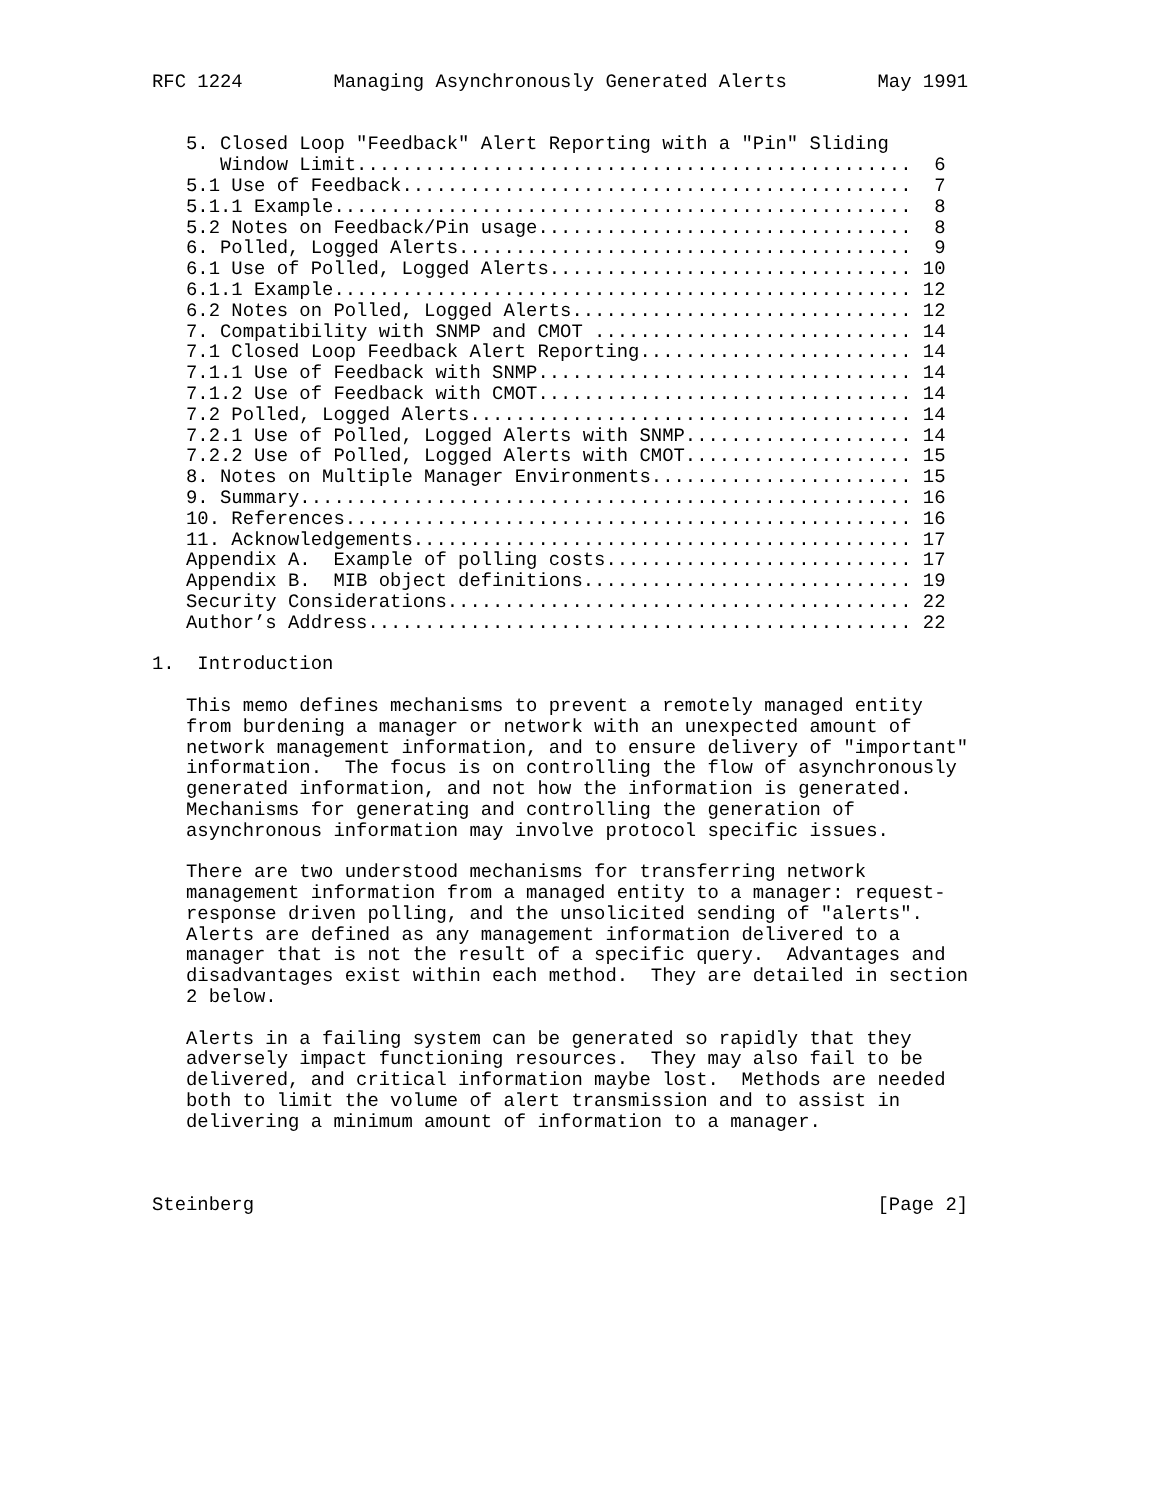RFC 1224        Managing Asynchronously Generated Alerts        May 1991


   5. Closed Loop "Feedback" Alert Reporting with a "Pin" Sliding
      Window Limit.................................................  6
   5.1 Use of Feedback.............................................  7
   5.1.1 Example...................................................  8
   5.2 Notes on Feedback/Pin usage.................................  8
   6. Polled, Logged Alerts........................................  9
   6.1 Use of Polled, Logged Alerts................................ 10
   6.1.1 Example................................................... 12
   6.2 Notes on Polled, Logged Alerts.............................. 12
   7. Compatibility with SNMP and CMOT ............................ 14
   7.1 Closed Loop Feedback Alert Reporting........................ 14
   7.1.1 Use of Feedback with SNMP................................. 14
   7.1.2 Use of Feedback with CMOT................................. 14
   7.2 Polled, Logged Alerts....................................... 14
   7.2.1 Use of Polled, Logged Alerts with SNMP.................... 14
   7.2.2 Use of Polled, Logged Alerts with CMOT.................... 15
   8. Notes on Multiple Manager Environments....................... 15
   9. Summary...................................................... 16
   10. References.................................................. 16
   11. Acknowledgements............................................ 17
   Appendix A.  Example of polling costs........................... 17
   Appendix B.  MIB object definitions............................. 19
   Security Considerations......................................... 22
   Author’s Address................................................ 22

1.  Introduction

   This memo defines mechanisms to prevent a remotely managed entity
   from burdening a manager or network with an unexpected amount of
   network management information, and to ensure delivery of "important"
   information.  The focus is on controlling the flow of asynchronously
   generated information, and not how the information is generated.
   Mechanisms for generating and controlling the generation of
   asynchronous information may involve protocol specific issues.

   There are two understood mechanisms for transferring network
   management information from a managed entity to a manager: request-
   response driven polling, and the unsolicited sending of "alerts".
   Alerts are defined as any management information delivered to a
   manager that is not the result of a specific query.  Advantages and
   disadvantages exist within each method.  They are detailed in section
   2 below.

   Alerts in a failing system can be generated so rapidly that they
   adversely impact functioning resources.  They may also fail to be
   delivered, and critical information maybe lost.  Methods are needed
   both to limit the volume of alert transmission and to assist in
   delivering a minimum amount of information to a manager.



Steinberg                                                       [Page 2]